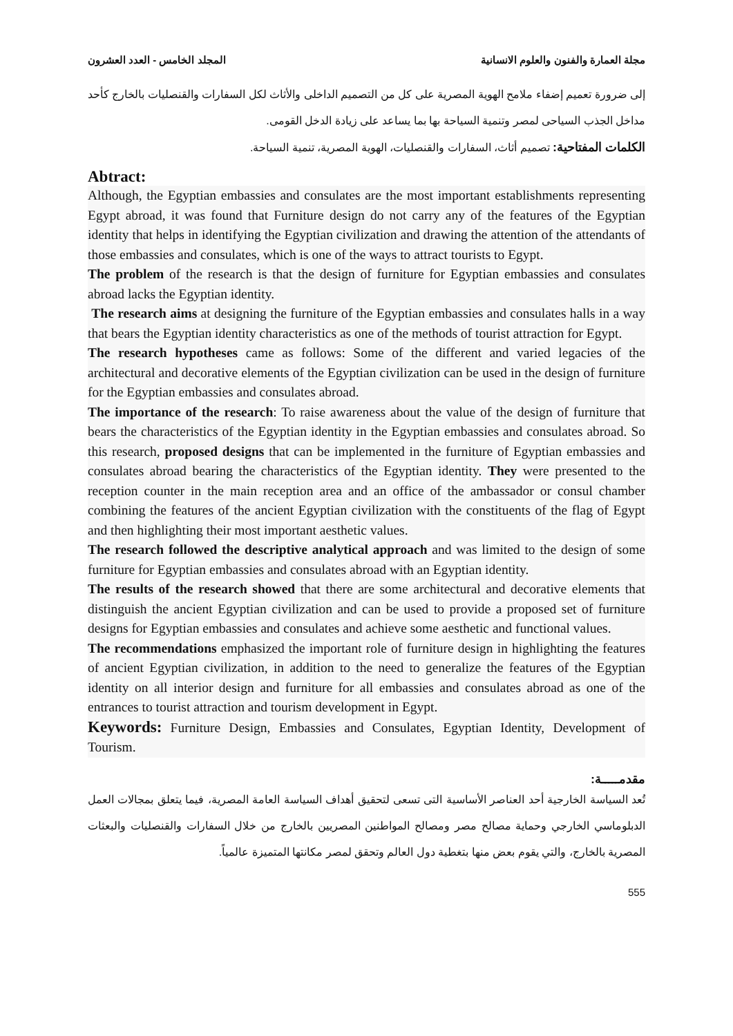مجلة العمارة والفنون والعلوم الانسانية المجلد الخامس - العدد العشرون
إلى ضرورة تعميم إضفاء ملامح الهوية المصرية على كل من التصميم الداخلى والأثاث لكل السفارات والقنصليات بالخارج كأحد مداخل الجذب السياحى لمصر وتنمية السياحة بها بما يساعد على زيادة الدخل القومى.
الكلمات المفتاحية: تصميم أثاث، السفارات والقنصليات، الهوية المصرية، تنمية السياحة.
Abtract:
Although, the Egyptian embassies and consulates are the most important establishments representing Egypt abroad, it was found that Furniture design do not carry any of the features of the Egyptian identity that helps in identifying the Egyptian civilization and drawing the attention of the attendants of those embassies and consulates, which is one of the ways to attract tourists to Egypt.
The problem of the research is that the design of furniture for Egyptian embassies and consulates abroad lacks the Egyptian identity.
The research aims at designing the furniture of the Egyptian embassies and consulates halls in a way that bears the Egyptian identity characteristics as one of the methods of tourist attraction for Egypt.
The research hypotheses came as follows: Some of the different and varied legacies of the architectural and decorative elements of the Egyptian civilization can be used in the design of furniture for the Egyptian embassies and consulates abroad.
The importance of the research: To raise awareness about the value of the design of furniture that bears the characteristics of the Egyptian identity in the Egyptian embassies and consulates abroad. So this research, proposed designs that can be implemented in the furniture of Egyptian embassies and consulates abroad bearing the characteristics of the Egyptian identity. They were presented to the reception counter in the main reception area and an office of the ambassador or consul chamber combining the features of the ancient Egyptian civilization with the constituents of the flag of Egypt and then highlighting their most important aesthetic values.
The research followed the descriptive analytical approach and was limited to the design of some furniture for Egyptian embassies and consulates abroad with an Egyptian identity.
The results of the research showed that there are some architectural and decorative elements that distinguish the ancient Egyptian civilization and can be used to provide a proposed set of furniture designs for Egyptian embassies and consulates and achieve some aesthetic and functional values.
The recommendations emphasized the important role of furniture design in highlighting the features of ancient Egyptian civilization, in addition to the need to generalize the features of the Egyptian identity on all interior design and furniture for all embassies and consulates abroad as one of the entrances to tourist attraction and tourism development in Egypt.
Keywords: Furniture Design, Embassies and Consulates, Egyptian Identity, Development of Tourism.
مقدمـــــة:
تُعد السياسة الخارجية أحد العناصر الأساسية التى تسعى لتحقيق أهداف السياسة العامة المصرية، فيما يتعلق بمجالات العمل الدبلوماسي الخارجي وحماية مصالح مصر ومصالح المواطنين المصريين بالخارج من خلال السفارات والقنصليات والبعثات المصرية بالخارج، والتي يقوم بعض منها بتغطية دول العالم وتحقق لمصر مكانتها المتميزة عالمياً.
555